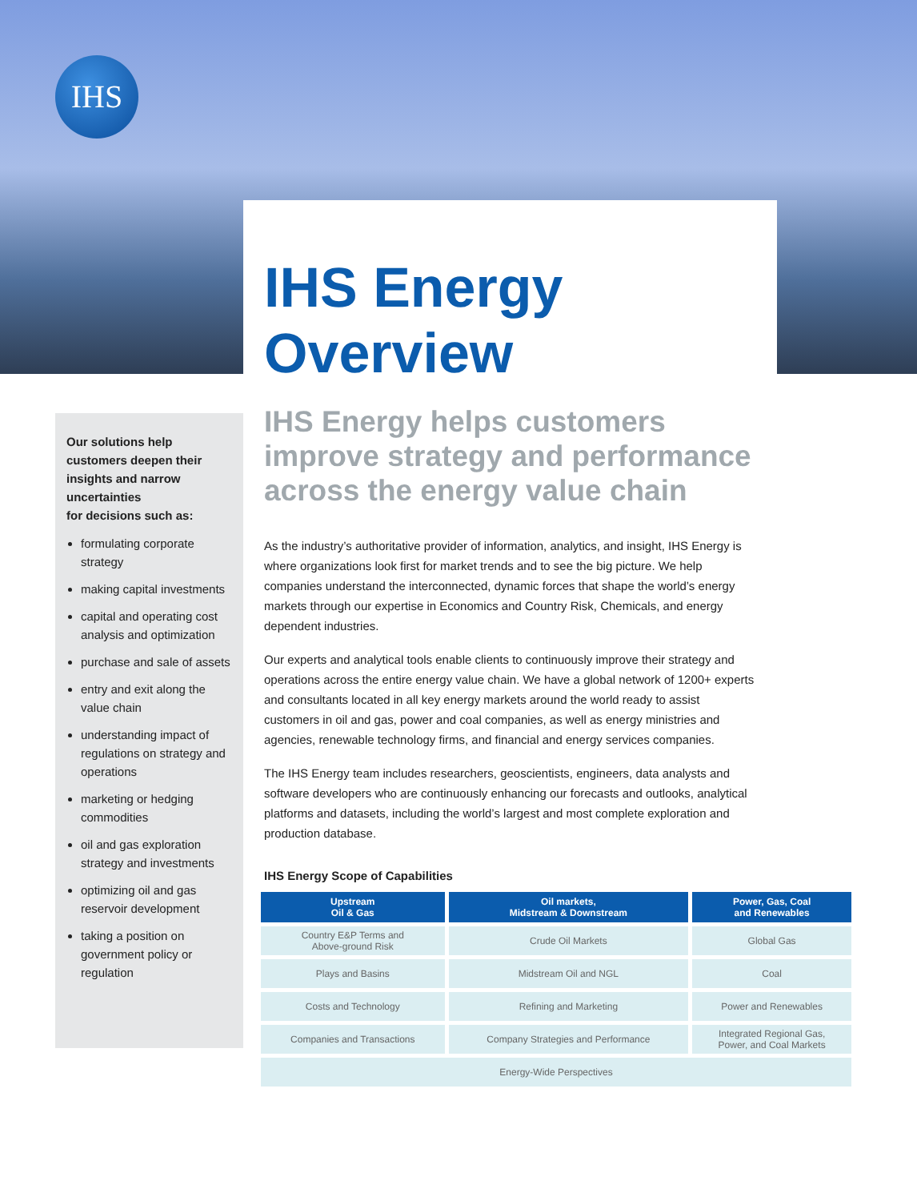IHS
IHS Energy
Overview
Our solutions help customers deepen their insights and narrow uncertainties
for decisions such as:
formulating corporate strategy
making capital investments
capital and operating cost analysis and optimization
purchase and sale of assets
entry and exit along the value chain
understanding impact of regulations on strategy and operations
marketing or hedging commodities
oil and gas exploration strategy and investments
optimizing oil and gas reservoir development
taking a position on government policy or regulation
IHS Energy helps customers improve strategy and performance across the energy value chain
As the industry’s authoritative provider of information, analytics, and insight, IHS Energy is where organizations look first for market trends and to see the big picture. We help companies understand the interconnected, dynamic forces that shape the world’s energy markets through our expertise in Economics and Country Risk, Chemicals, and energy dependent industries.
Our experts and analytical tools enable clients to continuously improve their strategy and operations across the entire energy value chain. We have a global network of 1200+ experts and consultants located in all key energy markets around the world ready to assist customers in oil and gas, power and coal companies, as well as energy ministries and agencies, renewable technology firms, and financial and energy services companies.
The IHS Energy team includes researchers, geoscientists, engineers, data analysts and software developers who are continuously enhancing our forecasts and outlooks, analytical platforms and datasets, including the world’s largest and most complete exploration and production database.
IHS Energy Scope of Capabilities
| Upstream Oil & Gas | Oil markets, Midstream & Downstream | Power, Gas, Coal and Renewables |
| --- | --- | --- |
| Country E&P Terms and Above-ground Risk | Crude Oil Markets | Global Gas |
| Plays and Basins | Midstream Oil and NGL | Coal |
| Costs and Technology | Refining and Marketing | Power and Renewables |
| Companies and Transactions | Company Strategies and Performance | Integrated Regional Gas, Power, and Coal Markets |
| Energy-Wide Perspectives | | |